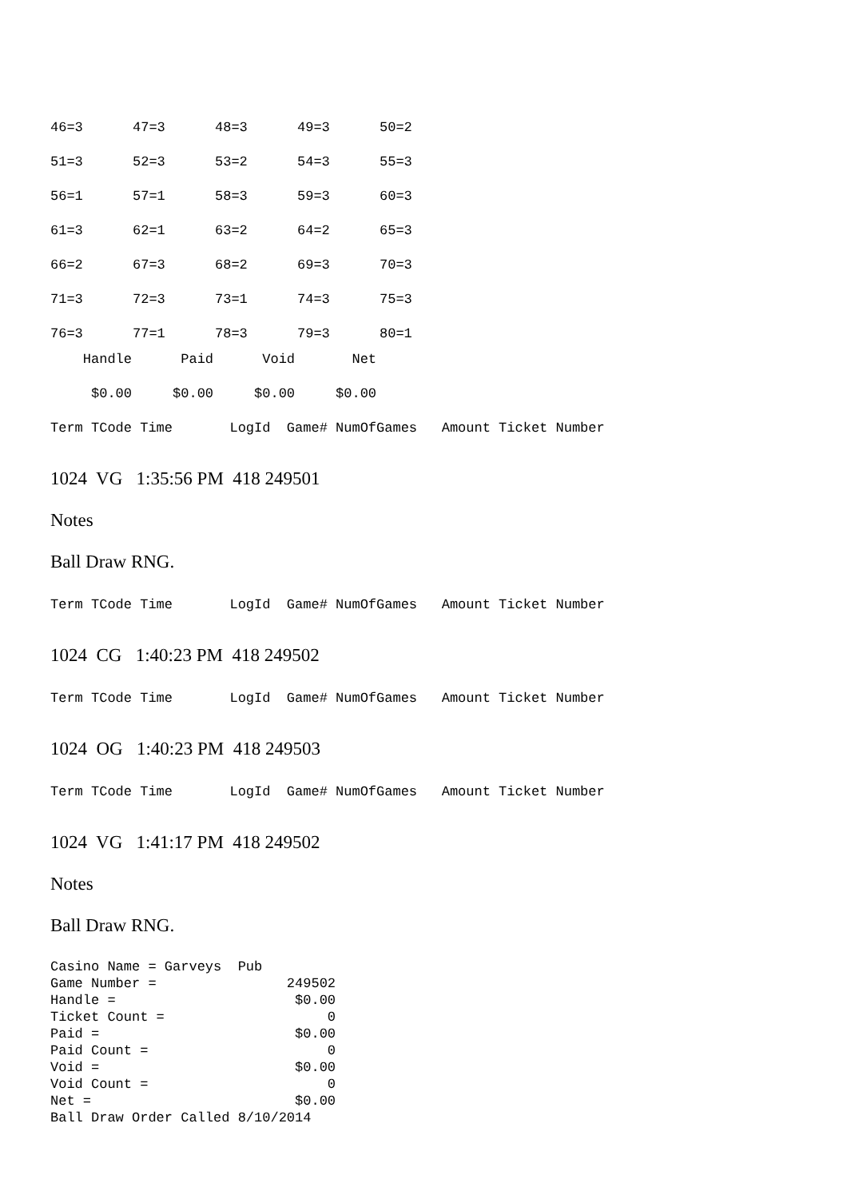| 46=3 | 47=3 | 48=3 | 49=3 | 50=2 |
| 51=3 | 52=3 | 53=2 | 54=3 | 55=3 |
| 56=1 | 57=1 | 58=3 | 59=3 | 60=3 |
| 61=3 | 62=1 | 63=2 | 64=2 | 65=3 |
| 66=2 | 67=3 | 68=2 | 69=3 | 70=3 |
| 71=3 | 72=3 | 73=1 | 74=3 | 75=3 |
| 76=3 | 77=1 | 78=3 | 79=3 | 80=1 |
Handle Paid Void Net
$0.00 $0.00 $0.00 $0.00
Term TCode Time LogId Game# NumOfGames Amount Ticket Number
1024 VG 1:35:56 PM 418 249501
Notes
Ball Draw RNG.
Term TCode Time LogId Game# NumOfGames Amount Ticket Number
1024 CG 1:40:23 PM 418 249502
Term TCode Time LogId Game# NumOfGames Amount Ticket Number
1024 OG 1:40:23 PM 418 249503
Term TCode Time LogId Game# NumOfGames Amount Ticket Number
1024 VG 1:41:17 PM 418 249502
Notes
Ball Draw RNG.
Casino Name = Garveys Pub Game Number = 249502 Handle = $0.00 Ticket Count = 0 Paid = $0.00 Paid Count = 0 Void = $0.00 Void Count = 0 Net = $0.00 Ball Draw Order Called 8/10/2014